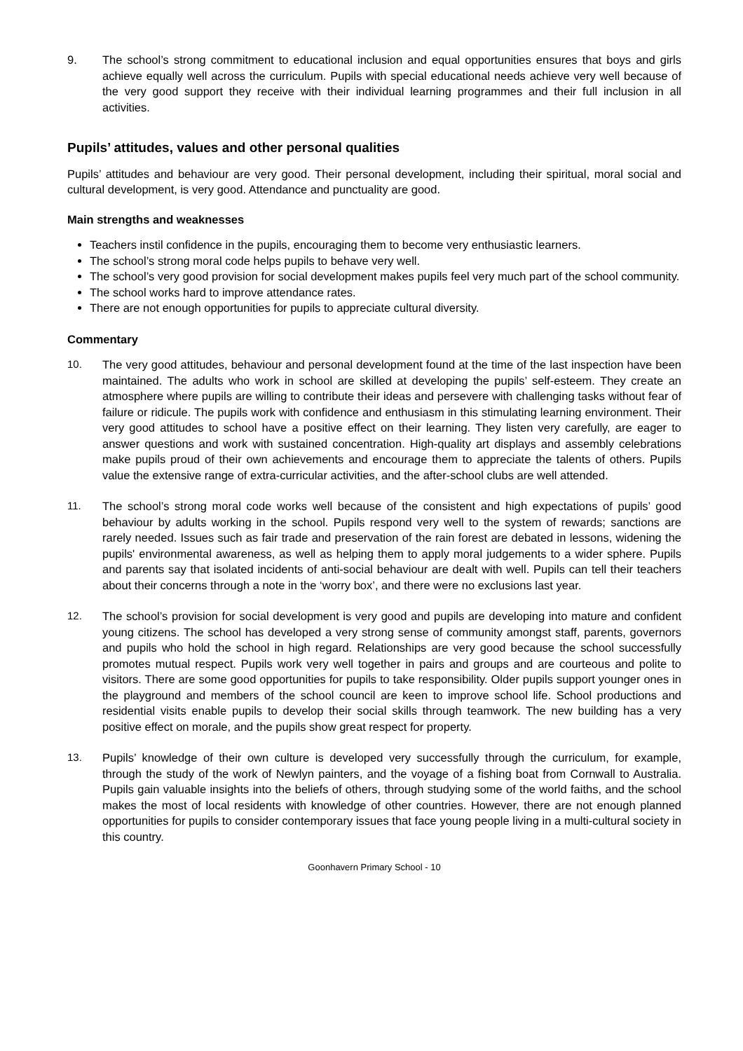9. The school’s strong commitment to educational inclusion and equal opportunities ensures that boys and girls achieve equally well across the curriculum. Pupils with special educational needs achieve very well because of the very good support they receive with their individual learning programmes and their full inclusion in all activities.
Pupils’ attitudes, values and other personal qualities
Pupils’ attitudes and behaviour are very good. Their personal development, including their spiritual, moral social and cultural development, is very good. Attendance and punctuality are good.
Main strengths and weaknesses
Teachers instil confidence in the pupils, encouraging them to become very enthusiastic learners.
The school’s strong moral code helps pupils to behave very well.
The school’s very good provision for social development makes pupils feel very much part of the school community.
The school works hard to improve attendance rates.
There are not enough opportunities for pupils to appreciate cultural diversity.
Commentary
10. The very good attitudes, behaviour and personal development found at the time of the last inspection have been maintained. The adults who work in school are skilled at developing the pupils’ self-esteem. They create an atmosphere where pupils are willing to contribute their ideas and persevere with challenging tasks without fear of failure or ridicule. The pupils work with confidence and enthusiasm in this stimulating learning environment. Their very good attitudes to school have a positive effect on their learning. They listen very carefully, are eager to answer questions and work with sustained concentration. High-quality art displays and assembly celebrations make pupils proud of their own achievements and encourage them to appreciate the talents of others. Pupils value the extensive range of extra-curricular activities, and the after-school clubs are well attended.
11. The school’s strong moral code works well because of the consistent and high expectations of pupils’ good behaviour by adults working in the school. Pupils respond very well to the system of rewards; sanctions are rarely needed. Issues such as fair trade and preservation of the rain forest are debated in lessons, widening the pupils' environmental awareness, as well as helping them to apply moral judgements to a wider sphere. Pupils and parents say that isolated incidents of anti-social behaviour are dealt with well. Pupils can tell their teachers about their concerns through a note in the ‘worry box’, and there were no exclusions last year.
12. The school’s provision for social development is very good and pupils are developing into mature and confident young citizens. The school has developed a very strong sense of community amongst staff, parents, governors and pupils who hold the school in high regard. Relationships are very good because the school successfully promotes mutual respect. Pupils work very well together in pairs and groups and are courteous and polite to visitors. There are some good opportunities for pupils to take responsibility. Older pupils support younger ones in the playground and members of the school council are keen to improve school life. School productions and residential visits enable pupils to develop their social skills through teamwork. The new building has a very positive effect on morale, and the pupils show great respect for property.
13. Pupils’ knowledge of their own culture is developed very successfully through the curriculum, for example, through the study of the work of Newlyn painters, and the voyage of a fishing boat from Cornwall to Australia. Pupils gain valuable insights into the beliefs of others, through studying some of the world faiths, and the school makes the most of local residents with knowledge of other countries. However, there are not enough planned opportunities for pupils to consider contemporary issues that face young people living in a multi-cultural society in this country.
Goonhavern Primary School - 10